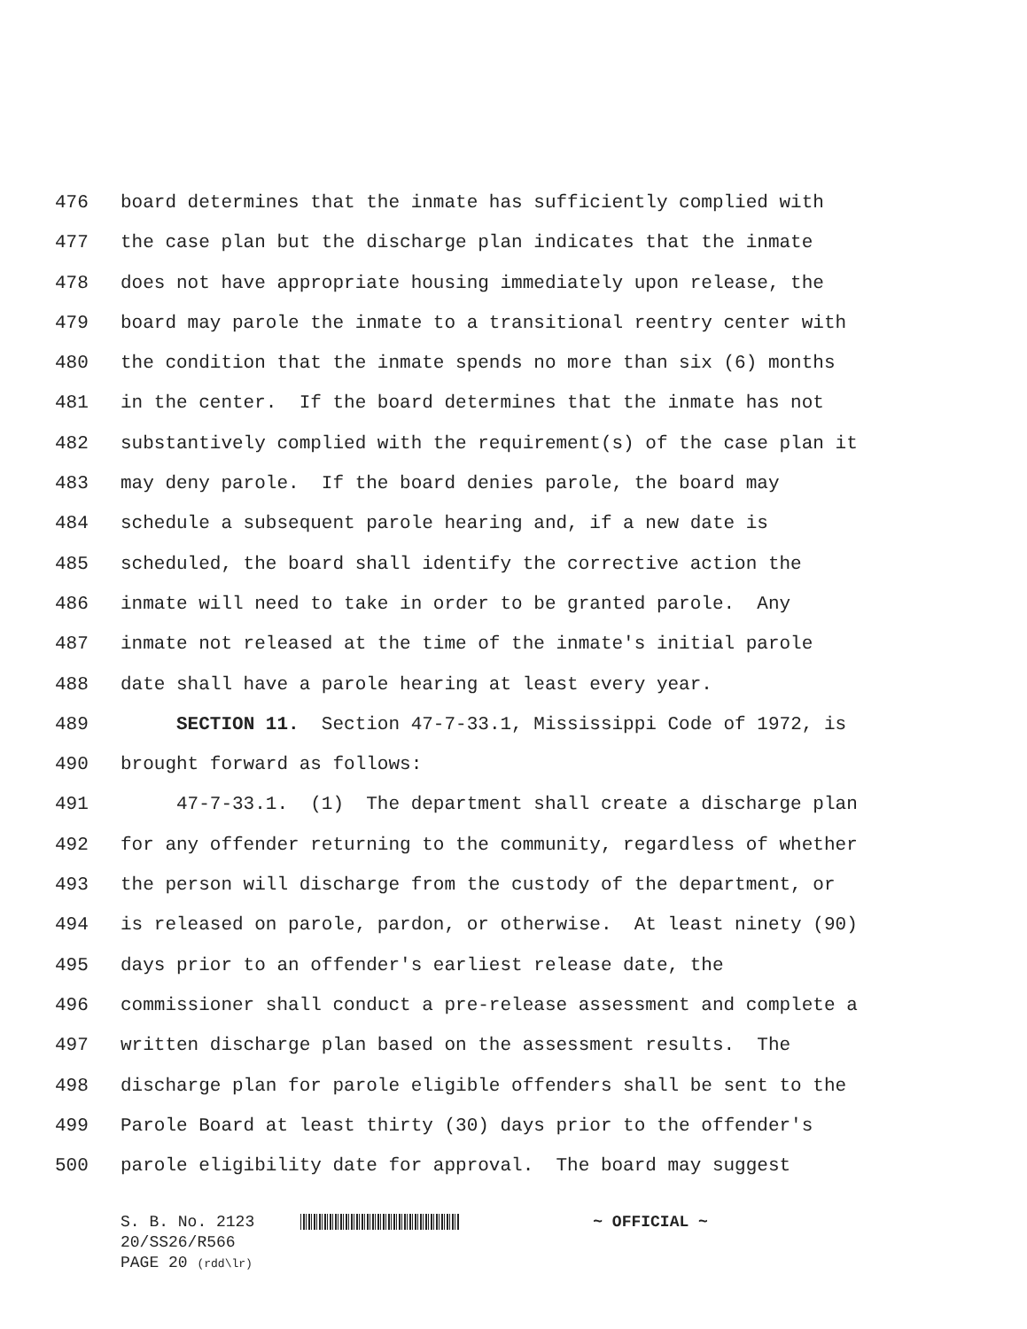476 board determines that the inmate has sufficiently complied with
477 the case plan but the discharge plan indicates that the inmate
478 does not have appropriate housing immediately upon release, the
479 board may parole the inmate to a transitional reentry center with
480 the condition that the inmate spends no more than six (6) months
481 in the center. If the board determines that the inmate has not
482 substantively complied with the requirement(s) of the case plan it
483 may deny parole. If the board denies parole, the board may
484 schedule a subsequent parole hearing and, if a new date is
485 scheduled, the board shall identify the corrective action the
486 inmate will need to take in order to be granted parole. Any
487 inmate not released at the time of the inmate's initial parole
488 date shall have a parole hearing at least every year.
489 SECTION 11. Section 47-7-33.1, Mississippi Code of 1972, is
490 brought forward as follows:
491 47-7-33.1. (1) The department shall create a discharge plan
492 for any offender returning to the community, regardless of whether
493 the person will discharge from the custody of the department, or
494 is released on parole, pardon, or otherwise. At least ninety (90)
495 days prior to an offender's earliest release date, the
496 commissioner shall conduct a pre-release assessment and complete a
497 written discharge plan based on the assessment results. The
498 discharge plan for parole eligible offenders shall be sent to the
499 Parole Board at least thirty (30) days prior to the offender's
500 parole eligibility date for approval. The board may suggest
S. B. No. 2123 ~ OFFICIAL ~
20/SS26/R566
PAGE 20 (rdd\lr)